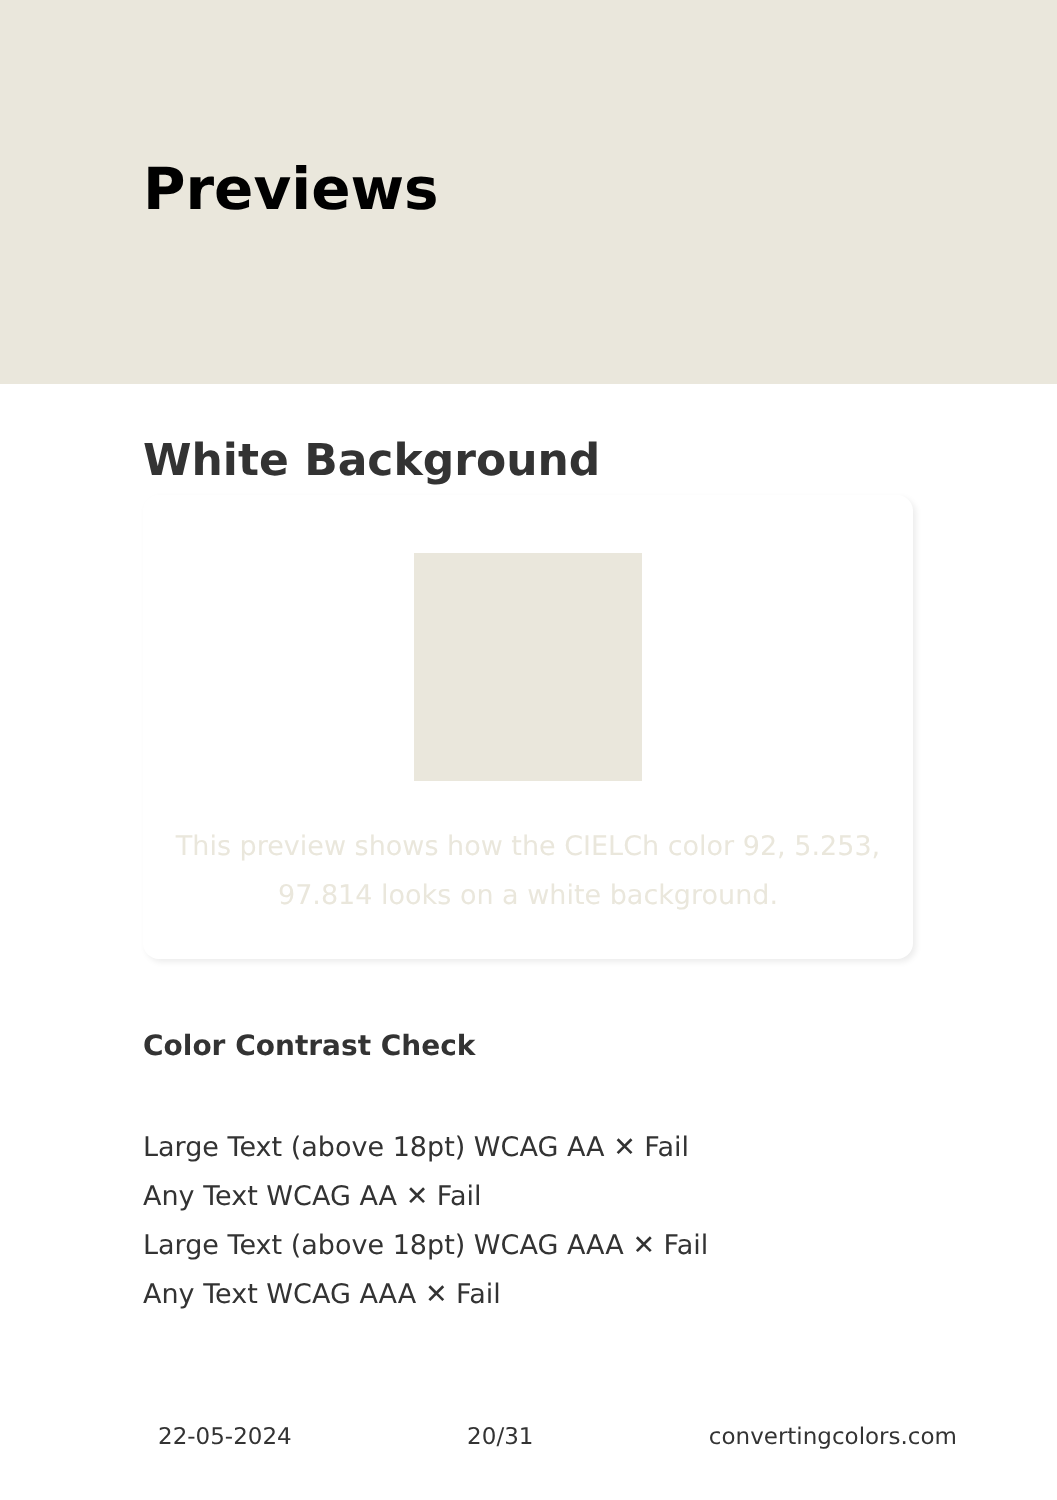Previews
White Background
This preview shows how the CIELCh color 92, 5.253, 97.814 looks on a white background.
Color Contrast Check
Large Text (above 18pt) WCAG AA ✕ Fail
Any Text WCAG AA ✕ Fail
Large Text (above 18pt) WCAG AAA ✕ Fail
Any Text WCAG AAA ✕ Fail
22-05-2024 20/31 convertingcolors.com